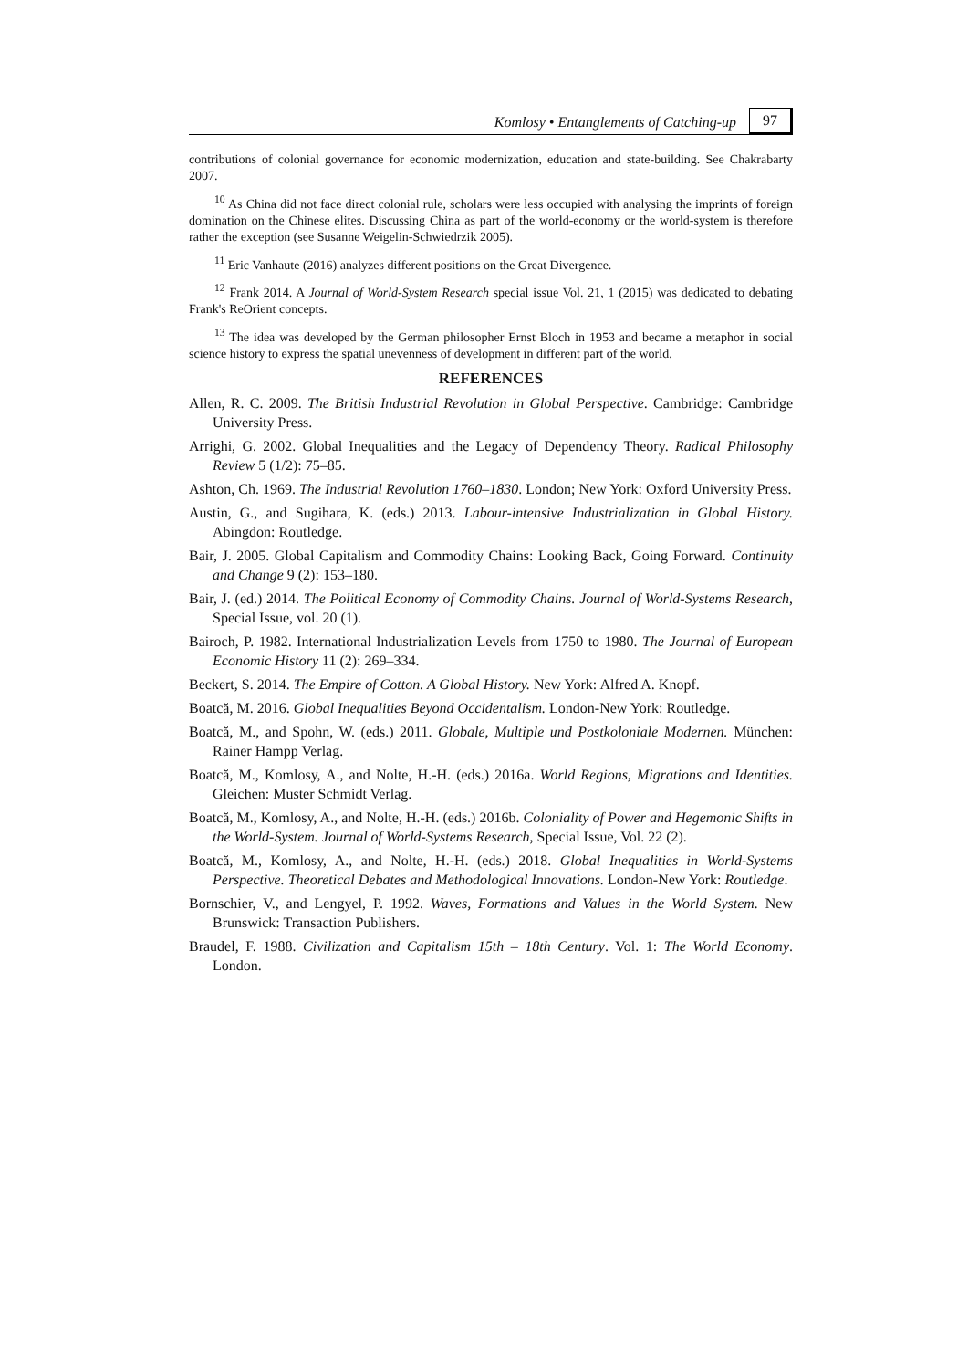Komlosy • Entanglements of Catching-up 97
contributions of colonial governance for economic modernization, education and state-building. See Chakrabarty 2007.
<sup>10</sup> As China did not face direct colonial rule, scholars were less occupied with analysing the imprints of foreign domination on the Chinese elites. Discussing China as part of the world-economy or the world-system is therefore rather the exception (see Susanne Weigelin-Schwiedrzik 2005).
<sup>11</sup> Eric Vanhaute (2016) analyzes different positions on the Great Divergence.
<sup>12</sup> Frank 2014. A Journal of World-System Research special issue Vol. 21, 1 (2015) was dedicated to debating Frank's ReOrient concepts.
<sup>13</sup> The idea was developed by the German philosopher Ernst Bloch in 1953 and became a metaphor in social science history to express the spatial unevenness of development in different part of the world.
REFERENCES
Allen, R. C. 2009. The British Industrial Revolution in Global Perspective. Cambridge: Cambridge University Press.
Arrighi, G. 2002. Global Inequalities and the Legacy of Dependency Theory. Radical Philosophy Review 5 (1/2): 75–85.
Ashton, Ch. 1969. The Industrial Revolution 1760–1830. London; New York: Oxford University Press.
Austin, G., and Sugihara, K. (eds.) 2013. Labour-intensive Industrialization in Global History. Abingdon: Routledge.
Bair, J. 2005. Global Capitalism and Commodity Chains: Looking Back, Going Forward. Continuity and Change 9 (2): 153–180.
Bair, J. (ed.) 2014. The Political Economy of Commodity Chains. Journal of World-Systems Research, Special Issue, vol. 20 (1).
Bairoch, P. 1982. International Industrialization Levels from 1750 to 1980. The Journal of European Economic History 11 (2): 269–334.
Beckert, S. 2014. The Empire of Cotton. A Global History. New York: Alfred A. Knopf.
Boatcă, M. 2016. Global Inequalities Beyond Occidentalism. London-New York: Routledge.
Boatcă, M., and Spohn, W. (eds.) 2011. Globale, Multiple und Postkoloniale Modernen. München: Rainer Hampp Verlag.
Boatcă, M., Komlosy, A., and Nolte, H.-H. (eds.) 2016a. World Regions, Migrations and Identities. Gleichen: Muster Schmidt Verlag.
Boatcă, M., Komlosy, A., and Nolte, H.-H. (eds.) 2016b. Coloniality of Power and Hegemonic Shifts in the World-System. Journal of World-Systems Research, Special Issue, Vol. 22 (2).
Boatcă, M., Komlosy, A., and Nolte, H.-H. (eds.) 2018. Global Inequalities in World-Systems Perspective. Theoretical Debates and Methodological Innovations. London-New York: Routledge.
Bornschier, V., and Lengyel, P. 1992. Waves, Formations and Values in the World System. New Brunswick: Transaction Publishers.
Braudel, F. 1988. Civilization and Capitalism 15th – 18th Century. Vol. 1: The World Economy. London.